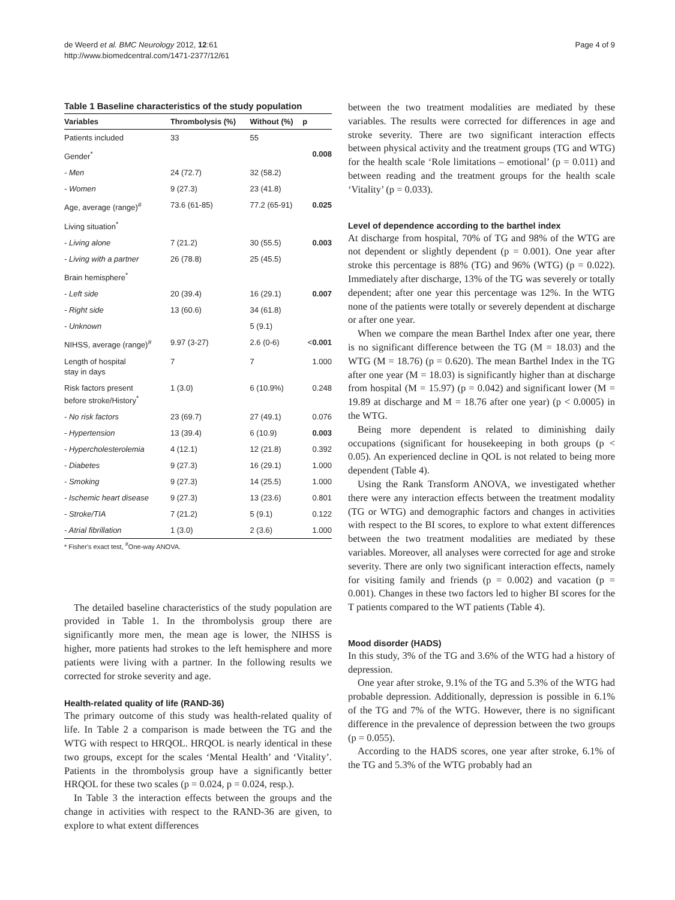de Weerd et al. BMC Neurology 2012, 12:61
http://www.biomedcentral.com/1471-2377/12/61
Page 4 of 9
Table 1 Baseline characteristics of the study population
| Variables | Thrombolysis (%) | Without (%) | p |
| --- | --- | --- | --- |
| Patients included | 33 | 55 | |
| Gender<sup>*</sup> | | | 0.008 |
| - Men | 24 (72.7) | 32 (58.2) | |
| - Women | 9 (27.3) | 23 (41.8) | |
| Age, average (range)<sup>#</sup> | 73.6 (61-85) | 77.2 (65-91) | 0.025 |
| Living situation<sup>*</sup> | | | |
| - Living alone | 7 (21.2) | 30 (55.5) | 0.003 |
| - Living with a partner | 26 (78.8) | 25 (45.5) | |
| Brain hemisphere<sup>*</sup> | | | |
| - Left side | 20 (39.4) | 16 (29.1) | 0.007 |
| - Right side | 13 (60.6) | 34 (61.8) | |
| - Unknown | | 5 (9.1) | |
| NIHSS, average (range)<sup>#</sup> | 9.97 (3-27) | 2.6 (0-6) | < 0.001 |
| Length of hospital stay in days | 7 | 7 | 1.000 |
| Risk factors present before stroke/History<sup>*</sup> | 1 (3.0) | 6 (10.9%) | 0.248 |
| - No risk factors | 23 (69.7) | 27 (49.1) | 0.076 |
| - Hypertension | 13 (39.4) | 6 (10.9) | 0.003 |
| - Hypercholesterolemia | 4 (12.1) | 12 (21.8) | 0.392 |
| - Diabetes | 9 (27.3) | 16 (29.1) | 1.000 |
| - Smoking | 9 (27.3) | 14 (25.5) | 1.000 |
| - Ischemic heart disease | 9 (27.3) | 13 (23.6) | 0.801 |
| - Stroke/TIA | 7 (21.2) | 5 (9.1) | 0.122 |
| - Atrial fibrillation | 1 (3.0) | 2 (3.6) | 1.000 |
* Fisher's exact test, <sup>#</sup>One-way ANOVA.
The detailed baseline characteristics of the study population are provided in Table 1. In the thrombolysis group there are significantly more men, the mean age is lower, the NIHSS is higher, more patients had strokes to the left hemisphere and more patients were living with a partner. In the following results we corrected for stroke severity and age.
Health-related quality of life (RAND-36)
The primary outcome of this study was health-related quality of life. In Table 2 a comparison is made between the TG and the WTG with respect to HRQOL. HRQOL is nearly identical in these two groups, except for the scales ‘Mental Health’ and ‘Vitality’. Patients in the thrombolysis group have a significantly better HRQOL for these two scales (p = 0.024, p = 0.024, resp.).
In Table 3 the interaction effects between the groups and the change in activities with respect to the RAND-36 are given, to explore to what extent differences
between the two treatment modalities are mediated by these variables. The results were corrected for differences in age and stroke severity. There are two significant interaction effects between physical activity and the treatment groups (TG and WTG) for the health scale ‘Role limitations – emotional’ (p = 0.011) and between reading and the treatment groups for the health scale ‘Vitality’ (p = 0.033).
Level of dependence according to the barthel index
At discharge from hospital, 70% of TG and 98% of the WTG are not dependent or slightly dependent (p = 0.001). One year after stroke this percentage is 88% (TG) and 96% (WTG) (p = 0.022). Immediately after discharge, 13% of the TG was severely or totally dependent; after one year this percentage was 12%. In the WTG none of the patients were totally or severely dependent at discharge or after one year.
When we compare the mean Barthel Index after one year, there is no significant difference between the TG (M = 18.03) and the WTG (M = 18.76) (p = 0.620). The mean Barthel Index in the TG after one year (M = 18.03) is significantly higher than at discharge from hospital (M = 15.97) (p = 0.042) and significant lower (M = 19.89 at discharge and M = 18.76 after one year) (p < 0.0005) in the WTG.
Being more dependent is related to diminishing daily occupations (significant for housekeeping in both groups (p < 0.05). An experienced decline in QOL is not related to being more dependent (Table 4).
Using the Rank Transform ANOVA, we investigated whether there were any interaction effects between the treatment modality (TG or WTG) and demographic factors and changes in activities with respect to the BI scores, to explore to what extent differences between the two treatment modalities are mediated by these variables. Moreover, all analyses were corrected for age and stroke severity. There are only two significant interaction effects, namely for visiting family and friends (p = 0.002) and vacation (p = 0.001). Changes in these two factors led to higher BI scores for the T patients compared to the WT patients (Table 4).
Mood disorder (HADS)
In this study, 3% of the TG and 3.6% of the WTG had a history of depression.
One year after stroke, 9.1% of the TG and 5.3% of the WTG had probable depression. Additionally, depression is possible in 6.1% of the TG and 7% of the WTG. However, there is no significant difference in the prevalence of depression between the two groups (p = 0.055).
According to the HADS scores, one year after stroke, 6.1% of the TG and 5.3% of the WTG probably had an